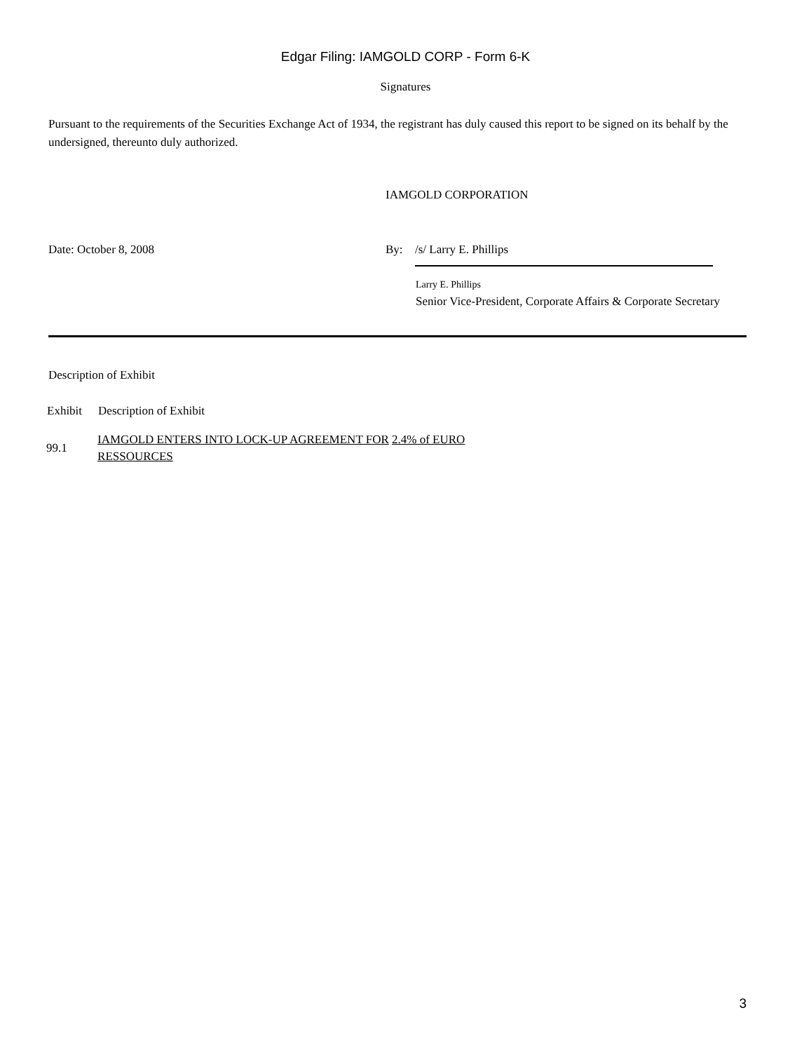Edgar Filing: IAMGOLD CORP - Form 6-K
Signatures
Pursuant to the requirements of the Securities Exchange Act of 1934, the registrant has duly caused this report to be signed on its behalf by the undersigned, thereunto duly authorized.
IAMGOLD CORPORATION
Date: October 8, 2008 By: /s/ Larry E. Phillips
Larry E. Phillips
Senior Vice-President, Corporate Affairs & Corporate Secretary
Description of Exhibit
| Exhibit | Description of Exhibit |
| --- | --- |
| 99.1 | IAMGOLD ENTERS INTO LOCK-UP AGREEMENT FOR 2.4% of EURO RESSOURCES |
3